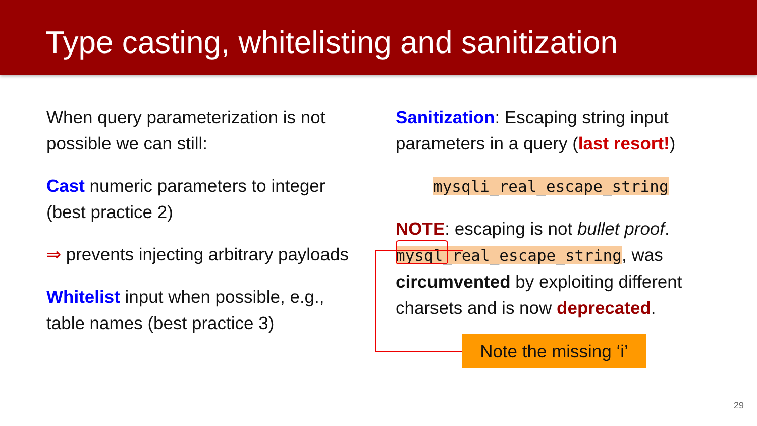Type casting, whitelisting and sanitization
When query parameterization is not possible we can still:
Cast numeric parameters to integer (best practice 2)
⇒ prevents injecting arbitrary payloads
Whitelist input when possible, e.g., table names (best practice 3)
Sanitization: Escaping string input parameters in a query (last resort!)
mysqli_real_escape_string
NOTE: escaping is not bullet proof. mysql_real_escape_string, was circumvented by exploiting different charsets and is now deprecated.
Note the missing ‘i’
29